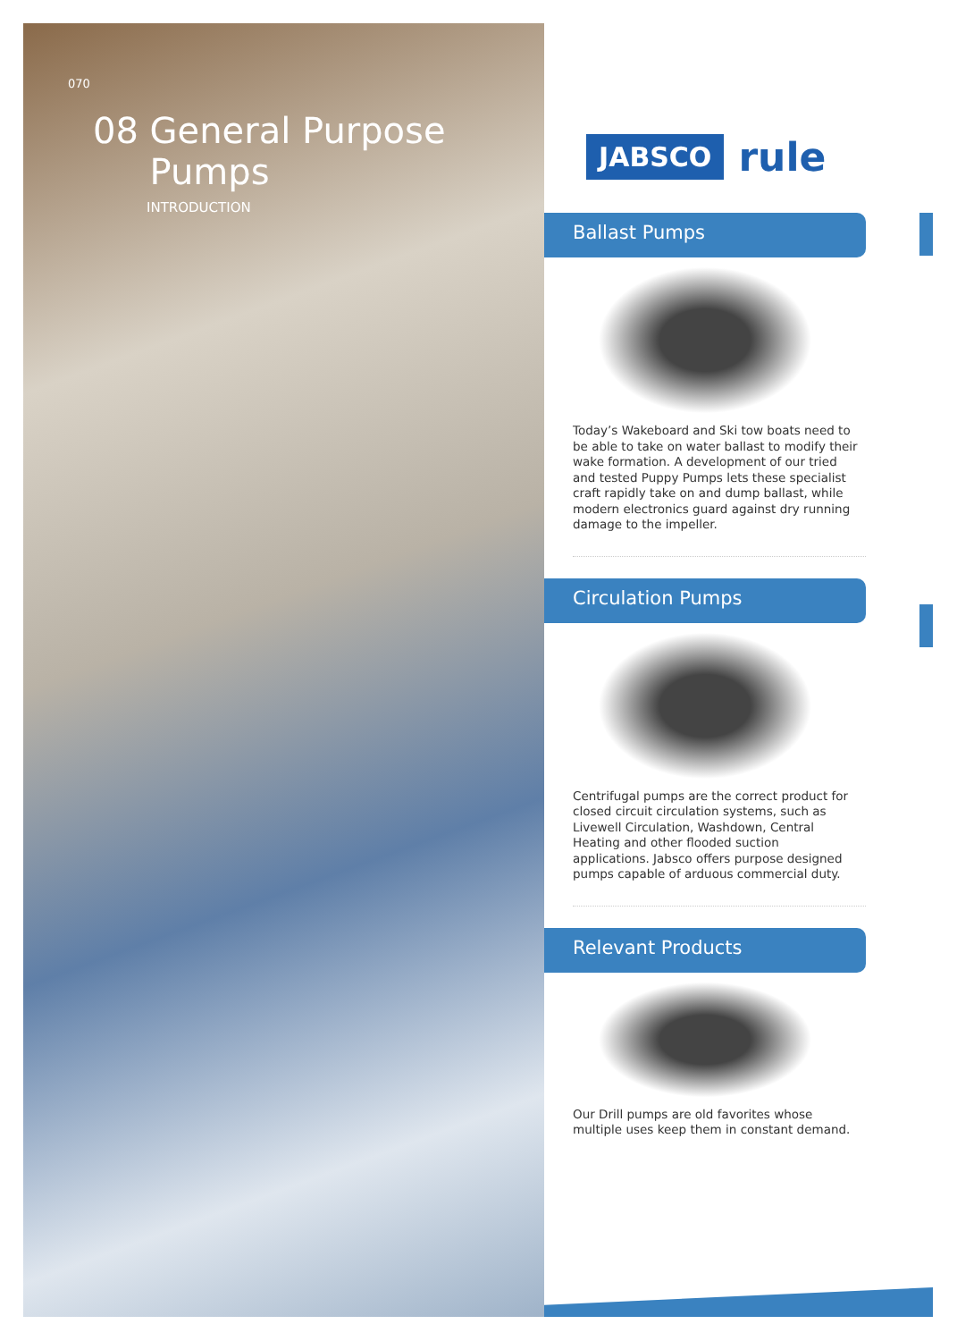070
08 General Purpose
Pumps
INTRODUCTION
JABSCO rule
Ballast Pumps
Today’s Wakeboard and Ski tow boats need to be able to take on water ballast to modify their wake formation. A development of our tried and tested Puppy Pumps lets these specialist craft rapidly take on and dump ballast, while modern electronics guard against dry running damage to the impeller.
Circulation Pumps
Centrifugal pumps are the correct product for closed circuit circulation systems, such as Livewell Circulation, Washdown, Central Heating and other flooded suction applications. Jabsco offers purpose designed pumps capable of arduous commercial duty.
Relevant Products
Our Drill pumps are old favorites whose multiple uses keep them in constant demand.